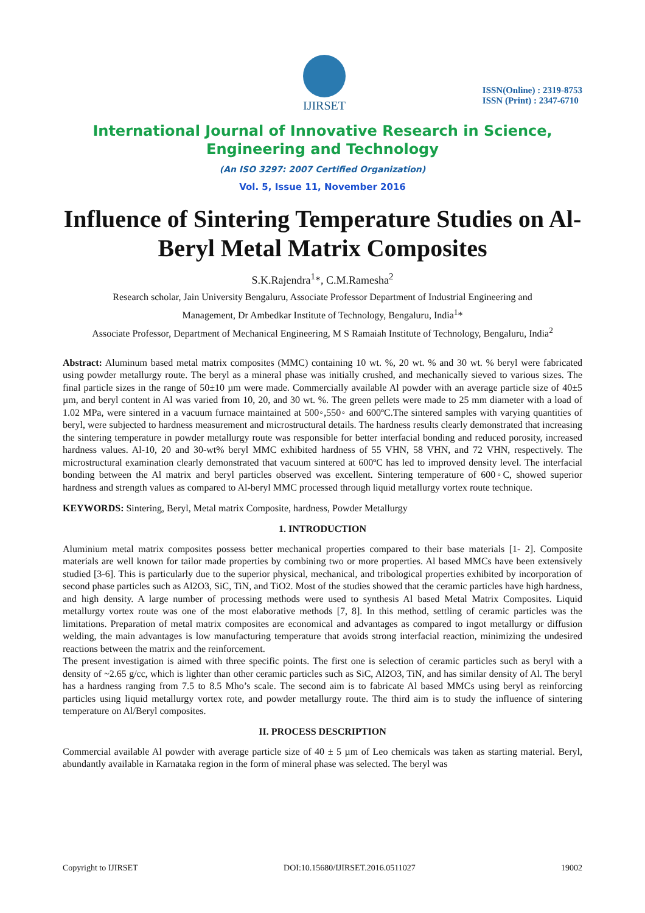IJIRSET
ISSN(Online) : 2319-8753
ISSN (Print) : 2347-6710
International Journal of Innovative Research in Science,
Engineering and Technology
(An ISO 3297: 2007 Certified Organization)
Vol. 5, Issue 11, November 2016
Influence of Sintering Temperature Studies on Al- Beryl Metal Matrix Composites
S.K.Rajendra<sup>1</sup>*, C.M.Ramesha<sup>2</sup>
Research scholar, Jain University Bengaluru, Associate Professor Department of Industrial Engineering and
Management, Dr Ambedkar Institute of Technology, Bengaluru, India<sup>1</sup>*
Associate Professor, Department of Mechanical Engineering, M S Ramaiah Institute of Technology, Bengaluru, India<sup>2</sup>
Abstract: Aluminum based metal matrix composites (MMC) containing 10 wt. %, 20 wt. % and 30 wt. % beryl were fabricated using powder metallurgy route. The beryl as a mineral phase was initially crushed, and mechanically sieved to various sizes. The final particle sizes in the range of 50±10 µm were made. Commercially available Al powder with an average particle size of 40±5 µm, and beryl content in Al was varied from 10, 20, and 30 wt. %. The green pellets were made to 25 mm diameter with a load of 1.02 MPa, were sintered in a vacuum furnace maintained at 500◦,550◦ and 600ºC.The sintered samples with varying quantities of beryl, were subjected to hardness measurement and microstructural details. The hardness results clearly demonstrated that increasing the sintering temperature in powder metallurgy route was responsible for better interfacial bonding and reduced porosity, increased hardness values. Al-10, 20 and 30-wt% beryl MMC exhibited hardness of 55 VHN, 58 VHN, and 72 VHN, respectively. The microstructural examination clearly demonstrated that vacuum sintered at 600ºC has led to improved density level. The interfacial bonding between the Al matrix and beryl particles observed was excellent. Sintering temperature of 600◦C, showed superior hardness and strength values as compared to Al-beryl MMC processed through liquid metallurgy vortex route technique.
KEYWORDS: Sintering, Beryl, Metal matrix Composite, hardness, Powder Metallurgy
1. INTRODUCTION
Aluminium metal matrix composites possess better mechanical properties compared to their base materials [1- 2]. Composite materials are well known for tailor made properties by combining two or more properties. Al based MMCs have been extensively studied [3-6]. This is particularly due to the superior physical, mechanical, and tribological properties exhibited by incorporation of second phase particles such as Al2O3, SiC, TiN, and TiO2. Most of the studies showed that the ceramic particles have high hardness, and high density. A large number of processing methods were used to synthesis Al based Metal Matrix Composites. Liquid metallurgy vortex route was one of the most elaborative methods [7, 8]. In this method, settling of ceramic particles was the limitations. Preparation of metal matrix composites are economical and advantages as compared to ingot metallurgy or diffusion welding, the main advantages is low manufacturing temperature that avoids strong interfacial reaction, minimizing the undesired reactions between the matrix and the reinforcement.
The present investigation is aimed with three specific points. The first one is selection of ceramic particles such as beryl with a density of ~2.65 g/cc, which is lighter than other ceramic particles such as SiC, Al2O3, TiN, and has similar density of Al. The beryl has a hardness ranging from 7.5 to 8.5 Mho’s scale. The second aim is to fabricate Al based MMCs using beryl as reinforcing particles using liquid metallurgy vortex rote, and powder metallurgy route. The third aim is to study the influence of sintering temperature on Al/Beryl composites.
II. PROCESS DESCRIPTION
Commercial available Al powder with average particle size of 40 ± 5 µm of Leo chemicals was taken as starting material. Beryl, abundantly available in Karnataka region in the form of mineral phase was selected. The beryl was
Copyright to IJIRSET DOI:10.15680/IJIRSET.2016.0511027 19002